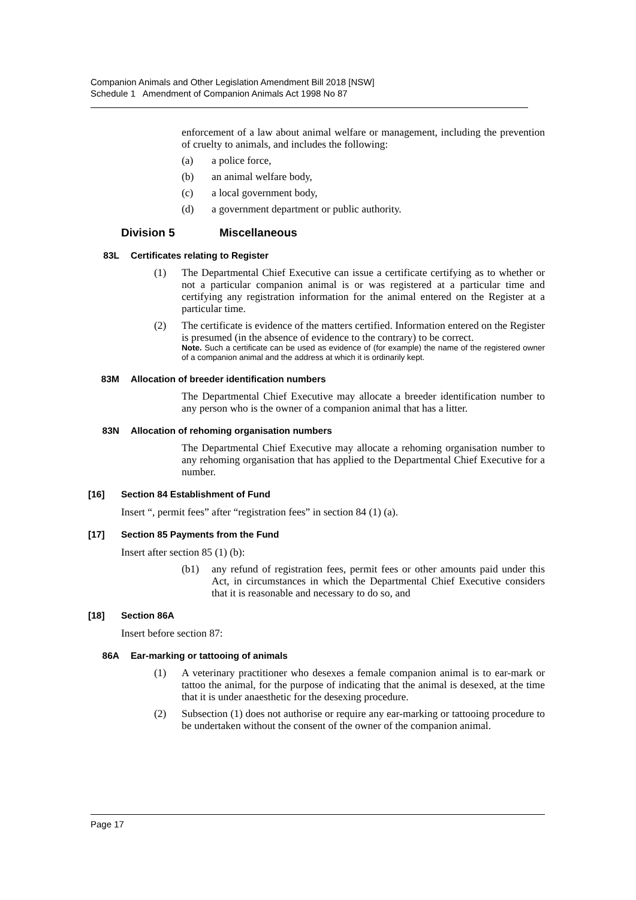Companion Animals and Other Legislation Amendment Bill 2018 [NSW]
Schedule 1 Amendment of Companion Animals Act 1998 No 87
enforcement of a law about animal welfare or management, including the prevention of cruelty to animals, and includes the following:
(a) a police force,
(b) an animal welfare body,
(c) a local government body,
(d) a government department or public authority.
Division 5 Miscellaneous
83L Certificates relating to Register
(1) The Departmental Chief Executive can issue a certificate certifying as to whether or not a particular companion animal is or was registered at a particular time and certifying any registration information for the animal entered on the Register at a particular time.
(2) The certificate is evidence of the matters certified. Information entered on the Register is presumed (in the absence of evidence to the contrary) to be correct.
Note. Such a certificate can be used as evidence of (for example) the name of the registered owner of a companion animal and the address at which it is ordinarily kept.
83M Allocation of breeder identification numbers
The Departmental Chief Executive may allocate a breeder identification number to any person who is the owner of a companion animal that has a litter.
83N Allocation of rehoming organisation numbers
The Departmental Chief Executive may allocate a rehoming organisation number to any rehoming organisation that has applied to the Departmental Chief Executive for a number.
[16] Section 84 Establishment of Fund
Insert “, permit fees” after “registration fees” in section 84 (1) (a).
[17] Section 85 Payments from the Fund
Insert after section 85 (1) (b):
(b1) any refund of registration fees, permit fees or other amounts paid under this Act, in circumstances in which the Departmental Chief Executive considers that it is reasonable and necessary to do so, and
[18] Section 86A
Insert before section 87:
86A Ear-marking or tattooing of animals
(1) A veterinary practitioner who desexes a female companion animal is to ear-mark or tattoo the animal, for the purpose of indicating that the animal is desexed, at the time that it is under anaesthetic for the desexing procedure.
(2) Subsection (1) does not authorise or require any ear-marking or tattooing procedure to be undertaken without the consent of the owner of the companion animal.
Page 17